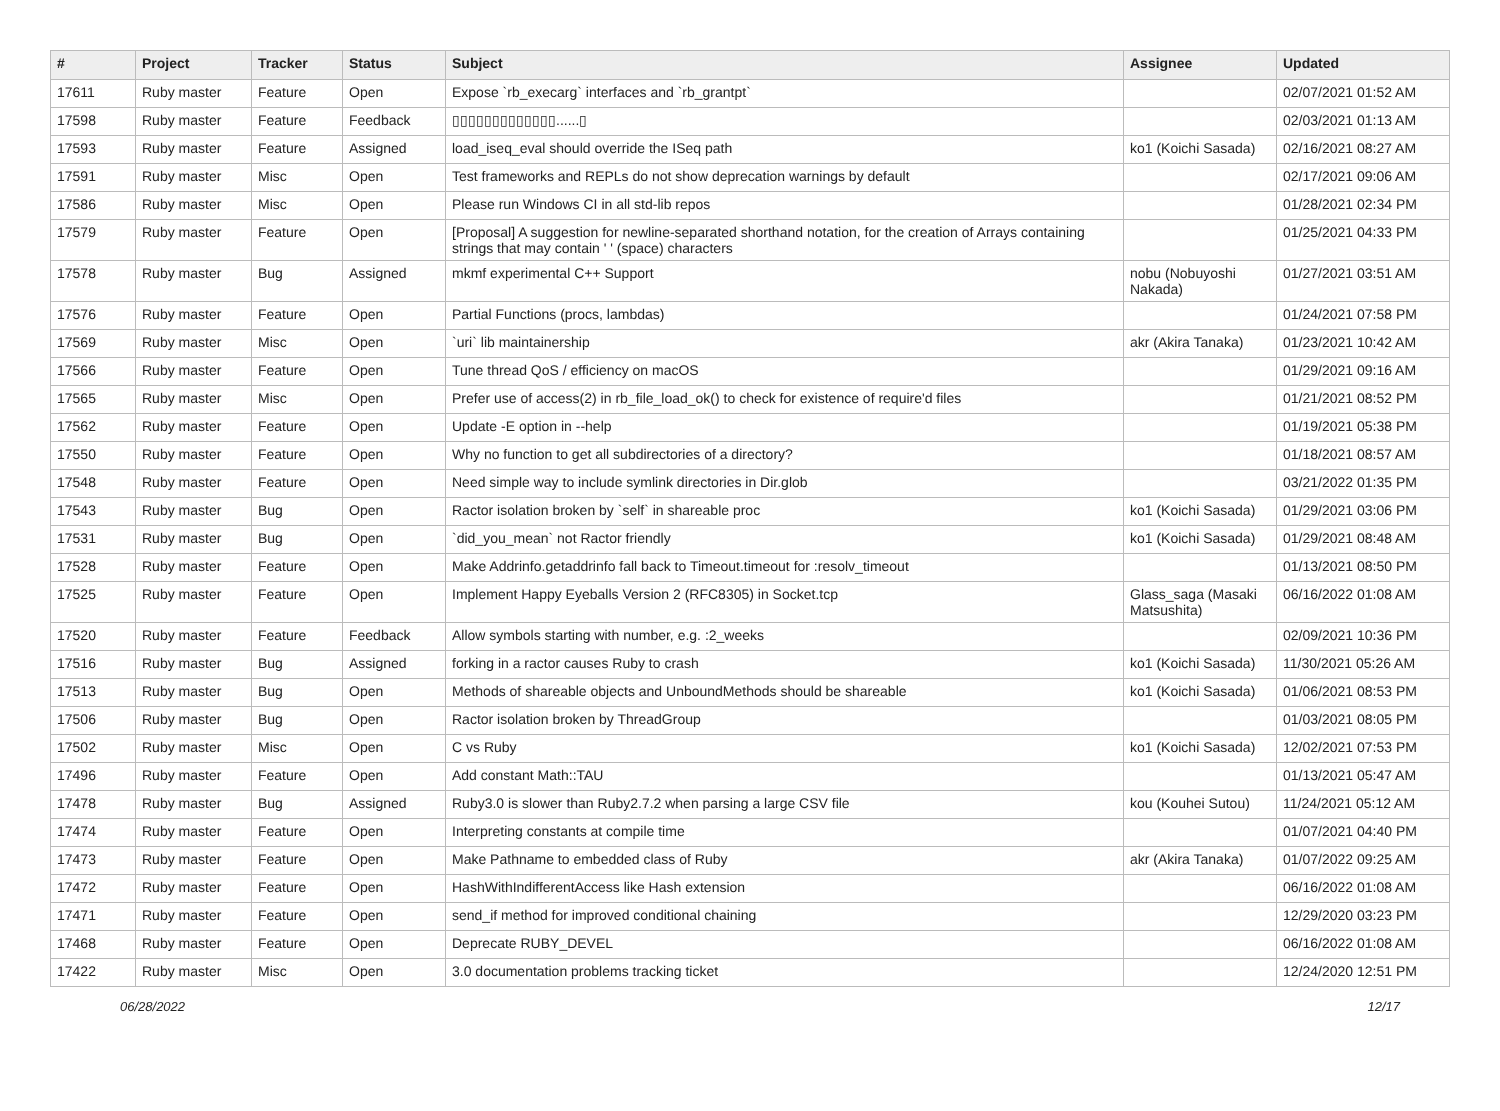| # | Project | Tracker | Status | Subject | Assignee | Updated |
| --- | --- | --- | --- | --- | --- | --- |
| 17611 | Ruby master | Feature | Open | Expose `rb_execarg` interfaces and `rb_grantpt` | | 02/07/2021 01:52 AM |
| 17598 | Ruby master | Feature | Feedback | ▯▯▯▯▯▯▯▯▯▯▯▯▯......▯ | | 02/03/2021 01:13 AM |
| 17593 | Ruby master | Feature | Assigned | load_iseq_eval should override the ISeq path | ko1 (Koichi Sasada) | 02/16/2021 08:27 AM |
| 17591 | Ruby master | Misc | Open | Test frameworks and REPLs do not show deprecation warnings by default | | 02/17/2021 09:06 AM |
| 17586 | Ruby master | Misc | Open | Please run Windows CI in all std-lib repos | | 01/28/2021 02:34 PM |
| 17579 | Ruby master | Feature | Open | [Proposal] A suggestion for newline-separated shorthand notation, for the creation of Arrays containing strings that may contain ' ' (space) characters | | 01/25/2021 04:33 PM |
| 17578 | Ruby master | Bug | Assigned | mkmf experimental C++ Support | nobu (Nobuyoshi Nakada) | 01/27/2021 03:51 AM |
| 17576 | Ruby master | Feature | Open | Partial Functions (procs, lambdas) | | 01/24/2021 07:58 PM |
| 17569 | Ruby master | Misc | Open | `uri` lib maintainership | akr (Akira Tanaka) | 01/23/2021 10:42 AM |
| 17566 | Ruby master | Feature | Open | Tune thread QoS / efficiency on macOS | | 01/29/2021 09:16 AM |
| 17565 | Ruby master | Misc | Open | Prefer use of access(2) in rb_file_load_ok() to check for existence of require'd files | | 01/21/2021 08:52 PM |
| 17562 | Ruby master | Feature | Open | Update -E option in --help | | 01/19/2021 05:38 PM |
| 17550 | Ruby master | Feature | Open | Why no function to get all subdirectories of a directory? | | 01/18/2021 08:57 AM |
| 17548 | Ruby master | Feature | Open | Need simple way to include symlink directories in Dir.glob | | 03/21/2022 01:35 PM |
| 17543 | Ruby master | Bug | Open | Ractor isolation broken by `self` in shareable proc | ko1 (Koichi Sasada) | 01/29/2021 03:06 PM |
| 17531 | Ruby master | Bug | Open | `did_you_mean` not Ractor friendly | ko1 (Koichi Sasada) | 01/29/2021 08:48 AM |
| 17528 | Ruby master | Feature | Open | Make Addrinfo.getaddrinfo fall back to Timeout.timeout for :resolv_timeout | | 01/13/2021 08:50 PM |
| 17525 | Ruby master | Feature | Open | Implement Happy Eyeballs Version 2 (RFC8305) in Socket.tcp | Glass_saga (Masaki Matsushita) | 06/16/2022 01:08 AM |
| 17520 | Ruby master | Feature | Feedback | Allow symbols starting with number, e.g. :2_weeks | | 02/09/2021 10:36 PM |
| 17516 | Ruby master | Bug | Assigned | forking in a ractor causes Ruby to crash | ko1 (Koichi Sasada) | 11/30/2021 05:26 AM |
| 17513 | Ruby master | Bug | Open | Methods of shareable objects and UnboundMethods should be shareable | ko1 (Koichi Sasada) | 01/06/2021 08:53 PM |
| 17506 | Ruby master | Bug | Open | Ractor isolation broken by ThreadGroup | | 01/03/2021 08:05 PM |
| 17502 | Ruby master | Misc | Open | C vs Ruby | ko1 (Koichi Sasada) | 12/02/2021 07:53 PM |
| 17496 | Ruby master | Feature | Open | Add constant Math::TAU | | 01/13/2021 05:47 AM |
| 17478 | Ruby master | Bug | Assigned | Ruby3.0 is slower than Ruby2.7.2 when parsing a large CSV file | kou (Kouhei Sutou) | 11/24/2021 05:12 AM |
| 17474 | Ruby master | Feature | Open | Interpreting constants at compile time | | 01/07/2021 04:40 PM |
| 17473 | Ruby master | Feature | Open | Make Pathname to embedded class of Ruby | akr (Akira Tanaka) | 01/07/2022 09:25 AM |
| 17472 | Ruby master | Feature | Open | HashWithIndifferentAccess like Hash extension | | 06/16/2022 01:08 AM |
| 17471 | Ruby master | Feature | Open | send_if method for improved conditional chaining | | 12/29/2020 03:23 PM |
| 17468 | Ruby master | Feature | Open | Deprecate RUBY_DEVEL | | 06/16/2022 01:08 AM |
| 17422 | Ruby master | Misc | Open | 3.0 documentation problems tracking ticket | | 12/24/2020 12:51 PM |
06/28/2022 12/17